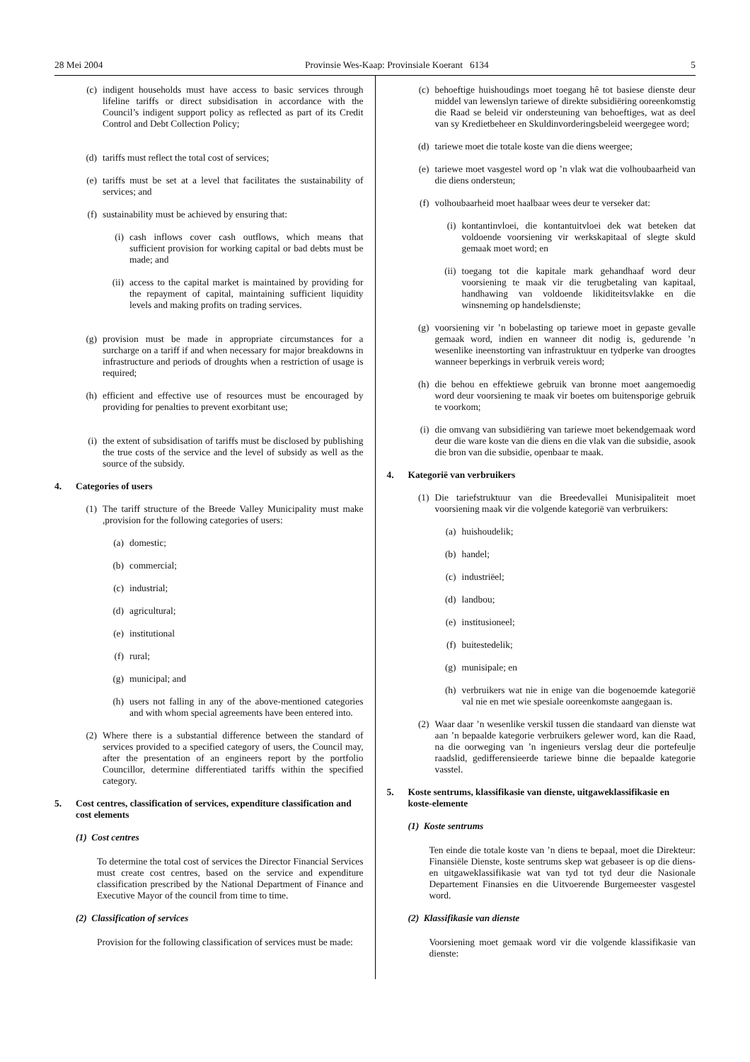28 Mei 2004 Provinsie Wes-Kaap: Provinsiale Koerant 6134 5
(c) indigent households must have access to basic services through lifeline tariffs or direct subsidisation in accordance with the Council’s indigent support policy as reflected as part of its Credit Control and Debt Collection Policy;
(d) tariffs must reflect the total cost of services;
(e) tariffs must be set at a level that facilitates the sustainability of services; and
(f) sustainability must be achieved by ensuring that:
(i) cash inflows cover cash outflows, which means that sufficient provision for working capital or bad debts must be made; and
(ii) access to the capital market is maintained by providing for the repayment of capital, maintaining sufficient liquidity levels and making profits on trading services.
(g) provision must be made in appropriate circumstances for a surcharge on a tariff if and when necessary for major breakdowns in infrastructure and periods of droughts when a restriction of usage is required;
(h) efficient and effective use of resources must be encouraged by providing for penalties to prevent exorbitant use;
(i) the extent of subsidisation of tariffs must be disclosed by publishing the true costs of the service and the level of subsidy as well as the source of the subsidy.
4. Categories of users
(1) The tariff structure of the Breede Valley Municipality must make ,provision for the following categories of users:
(a) domestic;
(b) commercial;
(c) industrial;
(d) agricultural;
(e) institutional
(f) rural;
(g) municipal; and
(h) users not falling in any of the above-mentioned categories and with whom special agreements have been entered into.
(2) Where there is a substantial difference between the standard of services provided to a specified category of users, the Council may, after the presentation of an engineers report by the portfolio Councillor, determine differentiated tariffs within the specified category.
5. Cost centres, classification of services, expenditure classification and cost elements
(1) Cost centres
To determine the total cost of services the Director Financial Services must create cost centres, based on the service and expenditure classification prescribed by the National Department of Finance and Executive Mayor of the council from time to time.
(2) Classification of services
Provision for the following classification of services must be made:
(c) behoeftige huishoudings moet toegang hê tot basiese dienste deur middel van lewenslyn tariewe of direkte subsidiëring ooreenkomstig die Raad se beleid vir ondersteuning van behoeftiges, wat as deel van sy Kredietbeheer en Skuldinvorderingsbeleid weergegee word;
(d) tariewe moet die totale koste van die diens weergee;
(e) tariewe moet vasgestel word op ’n vlak wat die volhoubaarheid van die diens ondersteun;
(f) volhoubaarheid moet haalbaar wees deur te verseker dat:
(i) kontantinvloei, die kontantuitvloei dek wat beteken dat voldoende voorsiening vir werkskapitaal of slegte skuld gemaak moet word; en
(ii) toegang tot die kapitale mark gehandhaaf word deur voorsiening te maak vir die terugbetaling van kapitaal, handhawing van voldoende likiditeitsvlakke en die winsneming op handelsdienste;
(g) voorsiening vir ’n bobelasting op tariewe moet in gepaste gevalle gemaak word, indien en wanneer dit nodig is, gedurende ’n wesenlike ineenstorting van infrastruktuur en tydperke van droogtes wanneer beperkings in verbruik vereis word;
(h) die behou en effektiewe gebruik van bronne moet aangemoedig word deur voorsiening te maak vir boetes om buitensporige gebruik te voorkom;
(i) die omvang van subsidiëring van tariewe moet bekendgemaak word deur die ware koste van die diens en die vlak van die subsidie, asook die bron van die subsidie, openbaar te maak.
4. Kategorië van verbruikers
(1) Die tariefstruktuur van die Breedevallei Munisipaliteit moet voorsiening maak vir die volgende kategorië van verbruikers:
(a) huishoudelik;
(b) handel;
(c) industriëel;
(d) landbou;
(e) institusioneel;
(f) buitestedelik;
(g) munisipale; en
(h) verbruikers wat nie in enige van die bogenoemde kategorië val nie en met wie spesiale ooreenkomste aangegaan is.
(2) Waar daar ’n wesenlike verskil tussen die standaard van dienste wat aan ’n bepaalde kategorie verbruikers gelewer word, kan die Raad, na die oorweging van ’n ingenieurs verslag deur die portefeulje raadslid, gedifferensieerde tariewe binne die bepaalde kategorie vasstel.
5. Koste sentrums, klassifikasie van dienste, uitgaweklassifikasie en koste-elemente
(1) Koste sentrums
Ten einde die totale koste van ’n diens te bepaal, moet die Direkteur: Finansiële Dienste, koste sentrums skep wat gebaseer is op die diens- en uitgaweklassifikasie wat van tyd tot tyd deur die Nasionale Departement Finansies en die Uitvoerende Burgemeester vasgestel word.
(2) Klassifikasie van dienste
Voorsiening moet gemaak word vir die volgende klassifikasie van dienste: